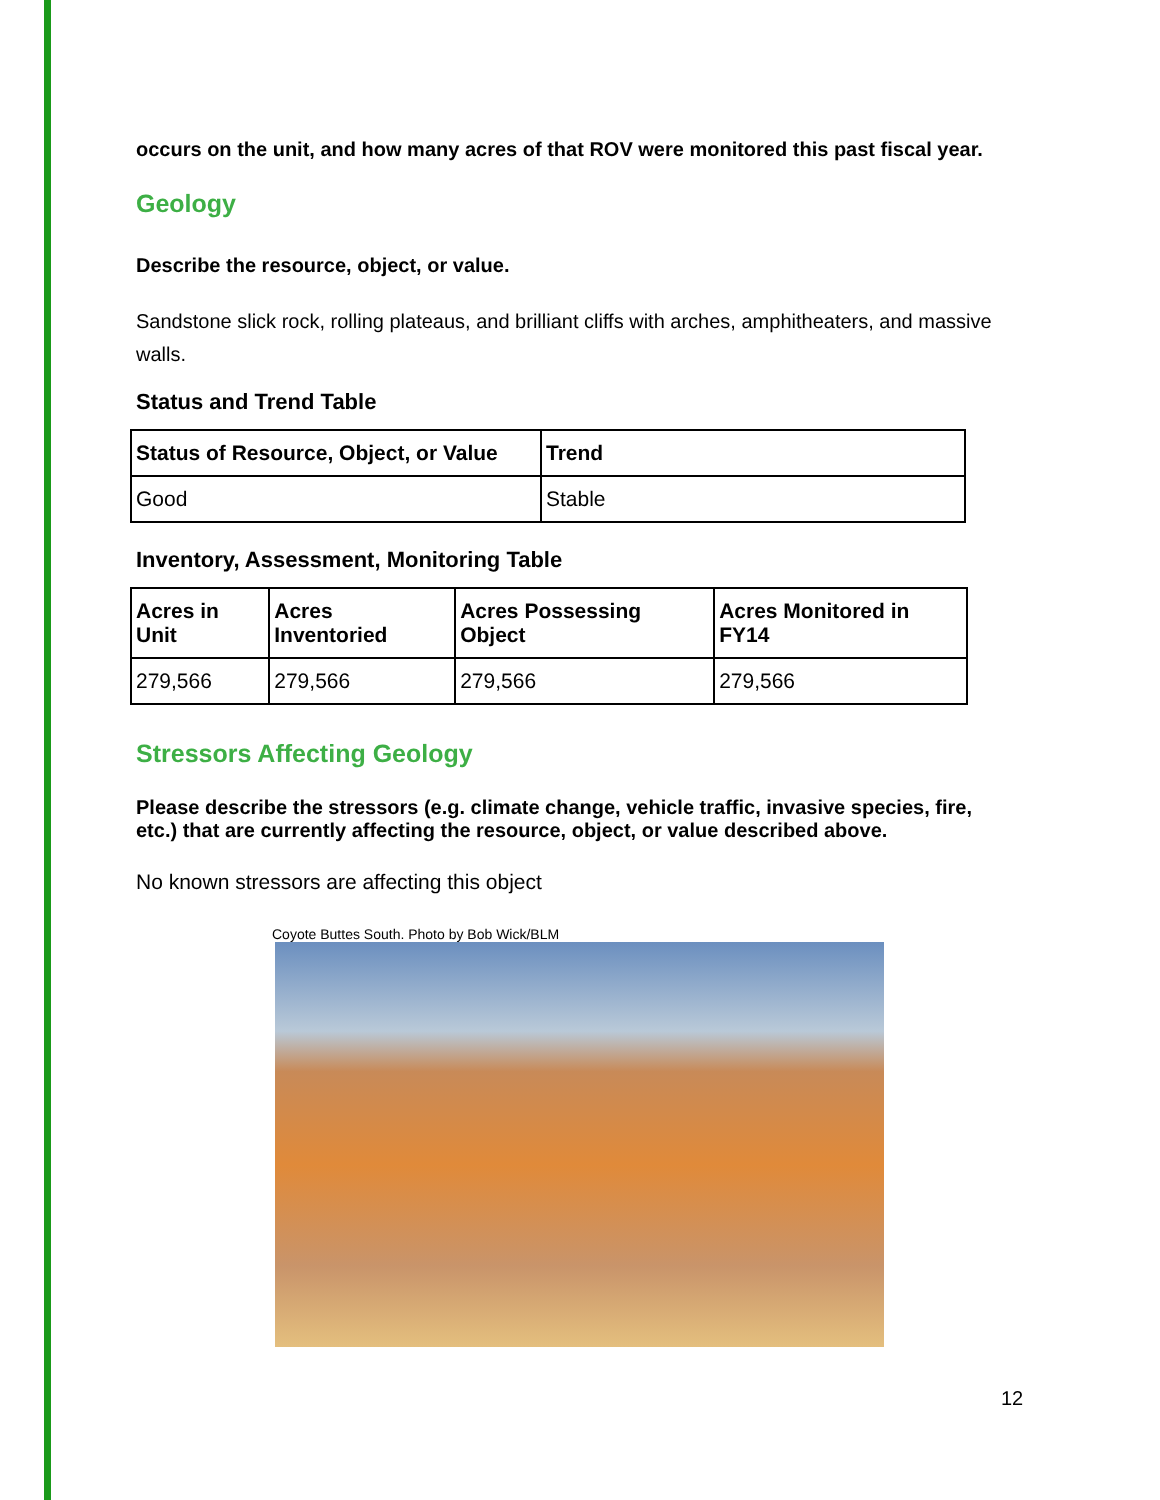occurs on the unit, and how many acres of that ROV were monitored this past fiscal year.
Geology
Describe the resource, object, or value.
Sandstone slick rock, rolling plateaus, and brilliant cliffs with arches, amphitheaters, and massive walls.
Status and Trend Table
| Status of Resource, Object, or Value | Trend |
| --- | --- |
| Good | Stable |
Inventory, Assessment, Monitoring Table
| Acres in Unit | Acres Inventoried | Acres Possessing Object | Acres Monitored in FY14 |
| --- | --- | --- | --- |
| 279,566 | 279,566 | 279,566 | 279,566 |
Stressors Affecting Geology
Please describe the stressors (e.g. climate change, vehicle traffic, invasive species, fire, etc.) that are currently affecting the resource, object, or value described above.
No known stressors are affecting this object
Coyote Buttes South. Photo by Bob Wick/BLM
12